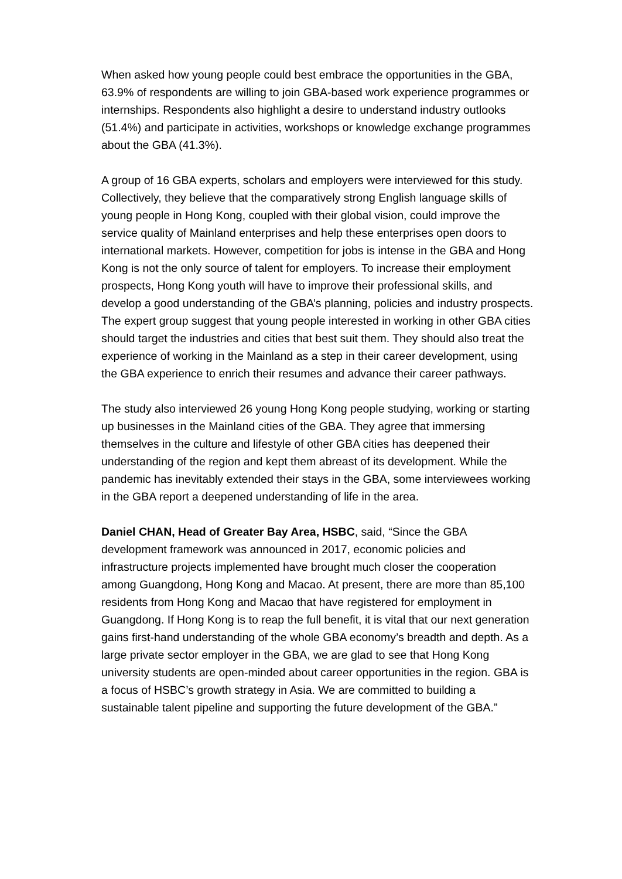When asked how young people could best embrace the opportunities in the GBA, 63.9% of respondents are willing to join GBA-based work experience programmes or internships. Respondents also highlight a desire to understand industry outlooks (51.4%) and participate in activities, workshops or knowledge exchange programmes about the GBA (41.3%).
A group of 16 GBA experts, scholars and employers were interviewed for this study. Collectively, they believe that the comparatively strong English language skills of young people in Hong Kong, coupled with their global vision, could improve the service quality of Mainland enterprises and help these enterprises open doors to international markets. However, competition for jobs is intense in the GBA and Hong Kong is not the only source of talent for employers. To increase their employment prospects, Hong Kong youth will have to improve their professional skills, and develop a good understanding of the GBA’s planning, policies and industry prospects. The expert group suggest that young people interested in working in other GBA cities should target the industries and cities that best suit them. They should also treat the experience of working in the Mainland as a step in their career development, using the GBA experience to enrich their resumes and advance their career pathways.
The study also interviewed 26 young Hong Kong people studying, working or starting up businesses in the Mainland cities of the GBA. They agree that immersing themselves in the culture and lifestyle of other GBA cities has deepened their understanding of the region and kept them abreast of its development. While the pandemic has inevitably extended their stays in the GBA, some interviewees working in the GBA report a deepened understanding of life in the area.
Daniel CHAN, Head of Greater Bay Area, HSBC, said, “Since the GBA development framework was announced in 2017, economic policies and infrastructure projects implemented have brought much closer the cooperation among Guangdong, Hong Kong and Macao. At present, there are more than 85,100 residents from Hong Kong and Macao that have registered for employment in Guangdong. If Hong Kong is to reap the full benefit, it is vital that our next generation gains first-hand understanding of the whole GBA economy’s breadth and depth. As a large private sector employer in the GBA, we are glad to see that Hong Kong university students are open-minded about career opportunities in the region. GBA is a focus of HSBC’s growth strategy in Asia. We are committed to building a sustainable talent pipeline and supporting the future development of the GBA.”